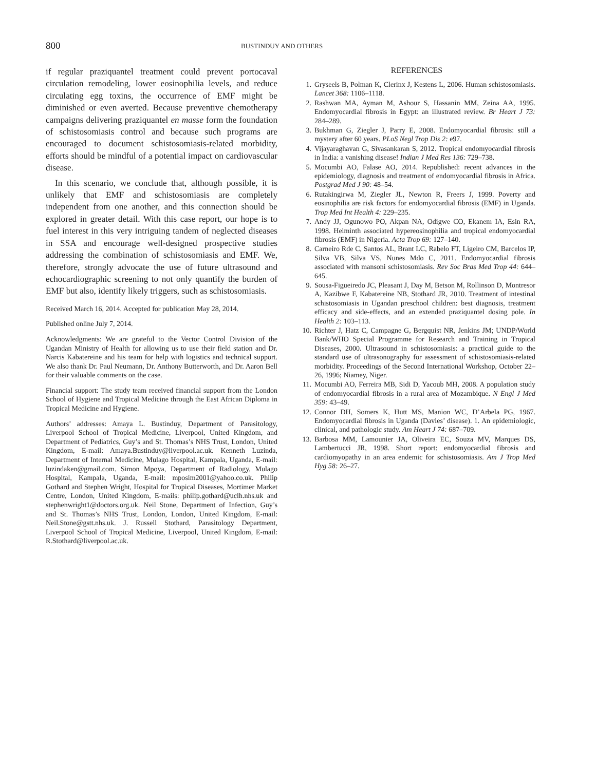800 BUSTINDUY AND OTHERS
if regular praziquantel treatment could prevent portocaval circulation remodeling, lower eosinophilia levels, and reduce circulating egg toxins, the occurrence of EMF might be diminished or even averted. Because preventive chemotherapy campaigns delivering praziquantel en masse form the foundation of schistosomiasis control and because such programs are encouraged to document schistosomiasis-related morbidity, efforts should be mindful of a potential impact on cardiovascular disease.
In this scenario, we conclude that, although possible, it is unlikely that EMF and schistosomiasis are completely independent from one another, and this connection should be explored in greater detail. With this case report, our hope is to fuel interest in this very intriguing tandem of neglected diseases in SSA and encourage well-designed prospective studies addressing the combination of schistosomiasis and EMF. We, therefore, strongly advocate the use of future ultrasound and echocardiographic screening to not only quantify the burden of EMF but also, identify likely triggers, such as schistosomiasis.
Received March 16, 2014. Accepted for publication May 28, 2014.
Published online July 7, 2014.
Acknowledgments: We are grateful to the Vector Control Division of the Ugandan Ministry of Health for allowing us to use their field station and Dr. Narcis Kabatereine and his team for help with logistics and technical support. We also thank Dr. Paul Neumann, Dr. Anthony Butterworth, and Dr. Aaron Bell for their valuable comments on the case.
Financial support: The study team received financial support from the London School of Hygiene and Tropical Medicine through the East African Diploma in Tropical Medicine and Hygiene.
Authors’ addresses: Amaya L. Bustinduy, Department of Parasitology, Liverpool School of Tropical Medicine, Liverpool, United Kingdom, and Department of Pediatrics, Guy’s and St. Thomas’s NHS Trust, London, United Kingdom, E-mail: Amaya.Bustinduy@liverpool.ac.uk. Kenneth Luzinda, Department of Internal Medicine, Mulago Hospital, Kampala, Uganda, E-mail: luzindaken@gmail.com. Simon Mpoya, Department of Radiology, Mulago Hospital, Kampala, Uganda, E-mail: mposim2001@yahoo.co.uk. Philip Gothard and Stephen Wright, Hospital for Tropical Diseases, Mortimer Market Centre, London, United Kingdom, E-mails: philip.gothard@uclh.nhs.uk and stephenwright1@doctors.org.uk. Neil Stone, Department of Infection, Guy’s and St. Thomas’s NHS Trust, London, London, United Kingdom, E-mail: Neil.Stone@gstt.nhs.uk. J. Russell Stothard, Parasitology Department, Liverpool School of Tropical Medicine, Liverpool, United Kingdom, E-mail: R.Stothard@liverpool.ac.uk.
REFERENCES
1. Gryseels B, Polman K, Clerinx J, Kestens L, 2006. Human schistosomiasis. Lancet 368: 1106–1118.
2. Rashwan MA, Ayman M, Ashour S, Hassanin MM, Zeina AA, 1995. Endomyocardial fibrosis in Egypt: an illustrated review. Br Heart J 73: 284–289.
3. Bukhman G, Ziegler J, Parry E, 2008. Endomyocardial fibrosis: still a mystery after 60 years. PLoS Negl Trop Dis 2: e97.
4. Vijayaraghavan G, Sivasankaran S, 2012. Tropical endomyocardial fibrosis in India: a vanishing disease! Indian J Med Res 136: 729–738.
5. Mocumbi AO, Falase AO, 2014. Republished: recent advances in the epidemiology, diagnosis and treatment of endomyocardial fibrosis in Africa. Postgrad Med J 90: 48–54.
6. Rutakingirwa M, Ziegler JL, Newton R, Freers J, 1999. Poverty and eosinophilia are risk factors for endomyocardial fibrosis (EMF) in Uganda. Trop Med Int Health 4: 229–235.
7. Andy JJ, Ogunowo PO, Akpan NA, Odigwe CO, Ekanem IA, Esin RA, 1998. Helminth associated hypereosinophilia and tropical endomyocardial fibrosis (EMF) in Nigeria. Acta Trop 69: 127–140.
8. Carneiro Rde C, Santos AL, Brant LC, Rabelo FT, Ligeiro CM, Barcelos IP, Silva VB, Silva VS, Nunes Mdo C, 2011. Endomyocardial fibrosis associated with mansoni schistosomiasis. Rev Soc Bras Med Trop 44: 644–645.
9. Sousa-Figueiredo JC, Pleasant J, Day M, Betson M, Rollinson D, Montresor A, Kazibwe F, Kabatereine NB, Stothard JR, 2010. Treatment of intestinal schistosomiasis in Ugandan preschool children: best diagnosis, treatment efficacy and side-effects, and an extended praziquantel dosing pole. In Health 2: 103–113.
10. Richter J, Hatz C, Campagne G, Bergquist NR, Jenkins JM; UNDP/World Bank/WHO Special Programme for Research and Training in Tropical Diseases, 2000. Ultrasound in schistosomiasis: a practical guide to the standard use of ultrasonography for assessment of schistosomiasis-related morbidity. Proceedings of the Second International Workshop, October 22–26, 1996; Niamey, Niger.
11. Mocumbi AO, Ferreira MB, Sidi D, Yacoub MH, 2008. A population study of endomyocardial fibrosis in a rural area of Mozambique. N Engl J Med 359: 43–49.
12. Connor DH, Somers K, Hutt MS, Manion WC, D’Arbela PG, 1967. Endomyocardial fibrosis in Uganda (Davies’ disease). 1. An epidemiologic, clinical, and pathologic study. Am Heart J 74: 687–709.
13. Barbosa MM, Lamounier JA, Oliveira EC, Souza MV, Marques DS, Lambertucci JR, 1998. Short report: endomyocardial fibrosis and cardiomyopathy in an area endemic for schistosomiasis. Am J Trop Med Hyg 58: 26–27.